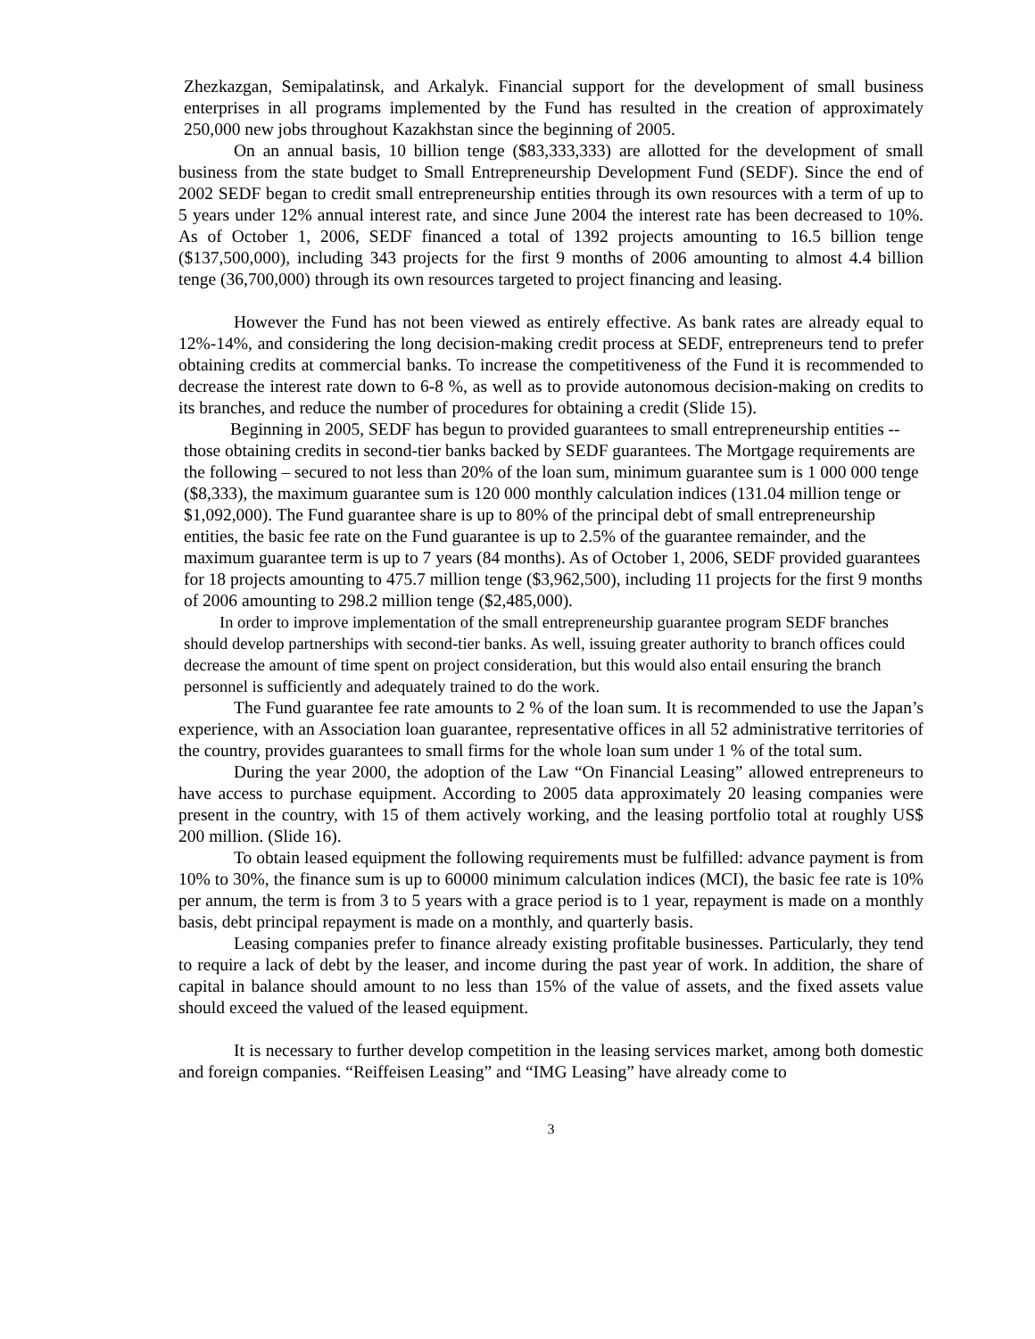Zhezkazgan, Semipalatinsk, and Arkalyk. Financial support for the development of small business enterprises in all programs implemented by the Fund has resulted in the creation of approximately 250,000 new jobs throughout Kazakhstan since the beginning of 2005.
On an annual basis, 10 billion tenge ($83,333,333) are allotted for the development of small business from the state budget to Small Entrepreneurship Development Fund (SEDF). Since the end of 2002 SEDF began to credit small entrepreneurship entities through its own resources with a term of up to 5 years under 12% annual interest rate, and since June 2004 the interest rate has been decreased to 10%. As of October 1, 2006, SEDF financed a total of 1392 projects amounting to 16.5 billion tenge ($137,500,000), including 343 projects for the first 9 months of 2006 amounting to almost 4.4 billion tenge (36,700,000) through its own resources targeted to project financing and leasing.
However the Fund has not been viewed as entirely effective. As bank rates are already equal to 12%-14%, and considering the long decision-making credit process at SEDF, entrepreneurs tend to prefer obtaining credits at commercial banks. To increase the competitiveness of the Fund it is recommended to decrease the interest rate down to 6-8 %, as well as to provide autonomous decision-making on credits to its branches, and reduce the number of procedures for obtaining a credit (Slide 15).
Beginning in 2005, SEDF has begun to provided guarantees to small entrepreneurship entities -- those obtaining credits in second-tier banks backed by SEDF guarantees. The Mortgage requirements are the following – secured to not less than 20% of the loan sum, minimum guarantee sum is 1 000 000 tenge ($8,333), the maximum guarantee sum is 120 000 monthly calculation indices (131.04 million tenge or $1,092,000). The Fund guarantee share is up to 80% of the principal debt of small entrepreneurship entities, the basic fee rate on the Fund guarantee is up to 2.5% of the guarantee remainder, and the maximum guarantee term is up to 7 years (84 months). As of October 1, 2006, SEDF provided guarantees for 18 projects amounting to 475.7 million tenge ($3,962,500), including 11 projects for the first 9 months of 2006 amounting to 298.2 million tenge ($2,485,000).
In order to improve implementation of the small entrepreneurship guarantee program SEDF branches should develop partnerships with second-tier banks. As well, issuing greater authority to branch offices could decrease the amount of time spent on project consideration, but this would also entail ensuring the branch personnel is sufficiently and adequately trained to do the work.
The Fund guarantee fee rate amounts to 2 % of the loan sum. It is recommended to use the Japan’s experience, with an Association loan guarantee, representative offices in all 52 administrative territories of the country, provides guarantees to small firms for the whole loan sum under 1 % of the total sum.
During the year 2000, the adoption of the Law “On Financial Leasing” allowed entrepreneurs to have access to purchase equipment. According to 2005 data approximately 20 leasing companies were present in the country, with 15 of them actively working, and the leasing portfolio total at roughly US$ 200 million. (Slide 16).
To obtain leased equipment the following requirements must be fulfilled: advance payment is from 10% to 30%, the finance sum is up to 60000 minimum calculation indices (MCI), the basic fee rate is 10% per annum, the term is from 3 to 5 years with a grace period is to 1 year, repayment is made on a monthly basis, debt principal repayment is made on a monthly, and quarterly basis.
Leasing companies prefer to finance already existing profitable businesses. Particularly, they tend to require a lack of debt by the leaser, and income during the past year of work. In addition, the share of capital in balance should amount to no less than 15% of the value of assets, and the fixed assets value should exceed the valued of the leased equipment.
It is necessary to further develop competition in the leasing services market, among both domestic and foreign companies. “Reiffeisen Leasing” and “IMG Leasing” have already come to
3